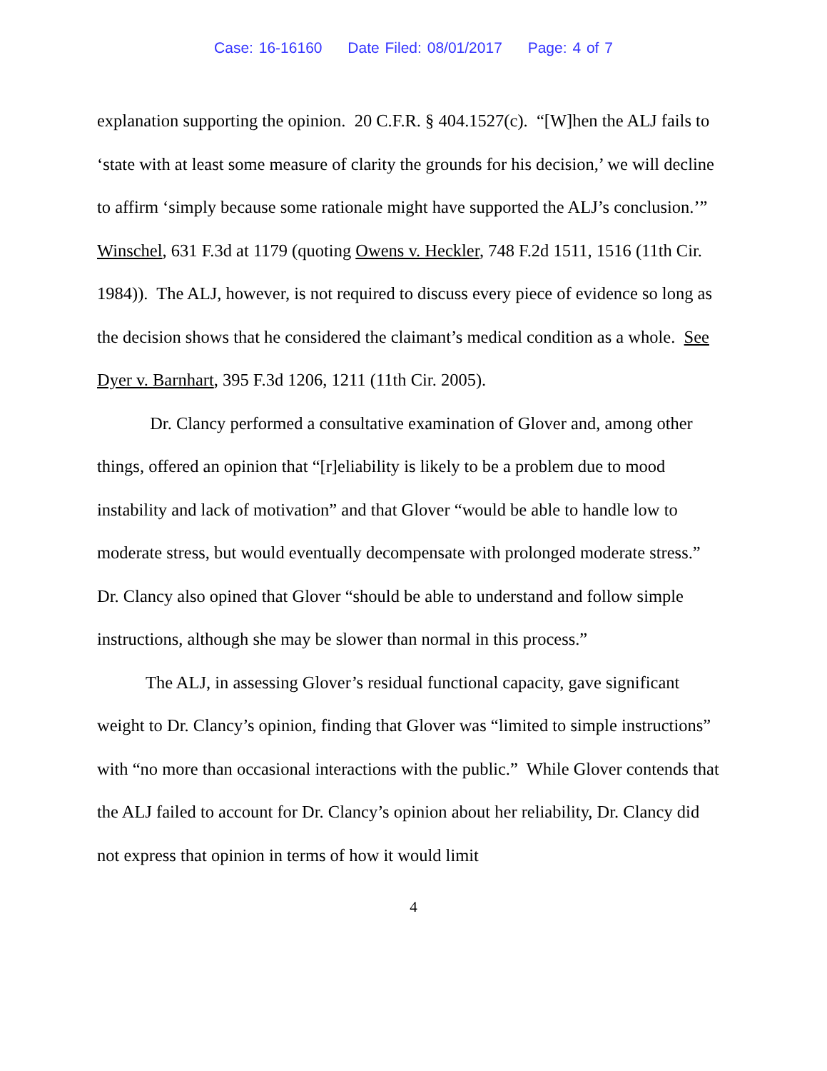Case: 16-16160 Date Filed: 08/01/2017 Page: 4 of 7
explanation supporting the opinion. 20 C.F.R. § 404.1527(c). “[W]hen the ALJ fails to ‘state with at least some measure of clarity the grounds for his decision,’ we will decline to affirm ‘simply because some rationale might have supported the ALJ’s conclusion.’” Winschel, 631 F.3d at 1179 (quoting Owens v. Heckler, 748 F.2d 1511, 1516 (11th Cir. 1984)). The ALJ, however, is not required to discuss every piece of evidence so long as the decision shows that he considered the claimant’s medical condition as a whole. See Dyer v. Barnhart, 395 F.3d 1206, 1211 (11th Cir. 2005).
Dr. Clancy performed a consultative examination of Glover and, among other things, offered an opinion that “[r]eliability is likely to be a problem due to mood instability and lack of motivation” and that Glover “would be able to handle low to moderate stress, but would eventually decompensate with prolonged moderate stress.” Dr. Clancy also opined that Glover “should be able to understand and follow simple instructions, although she may be slower than normal in this process.”
The ALJ, in assessing Glover’s residual functional capacity, gave significant weight to Dr. Clancy’s opinion, finding that Glover was “limited to simple instructions” with “no more than occasional interactions with the public.” While Glover contends that the ALJ failed to account for Dr. Clancy’s opinion about her reliability, Dr. Clancy did not express that opinion in terms of how it would limit
4